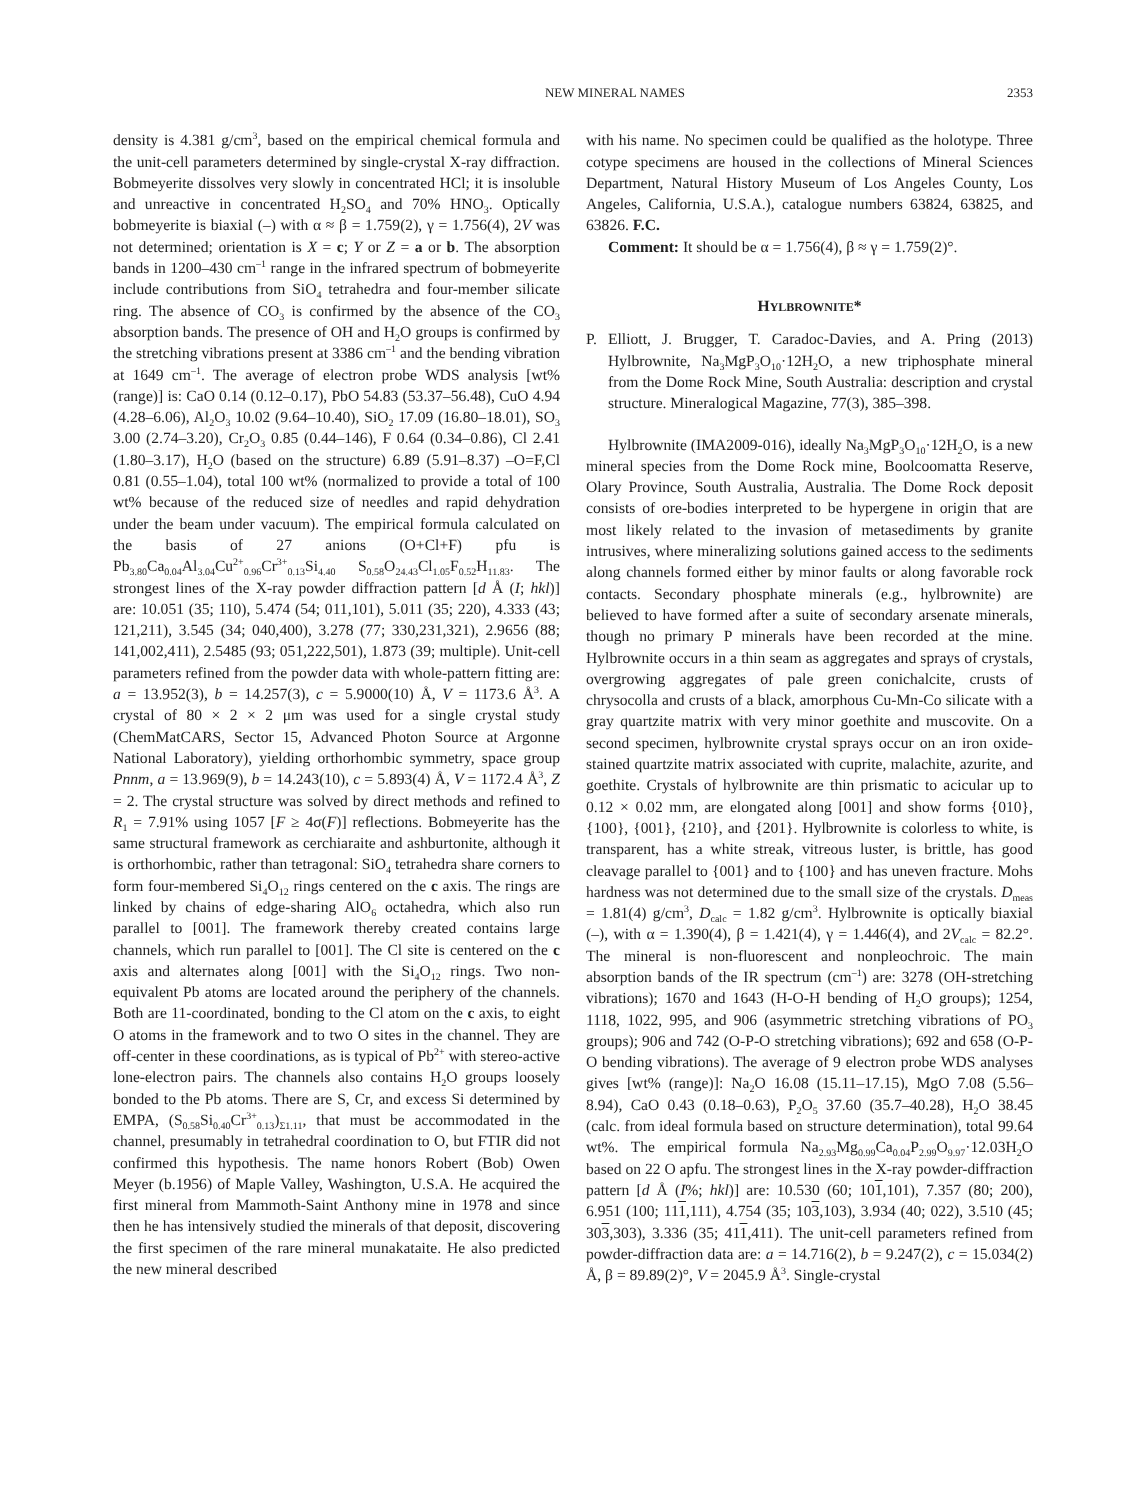NEW MINERAL NAMES 2353
density is 4.381 g/cm<sup>3</sup>, based on the empirical chemical formula and the unit-cell parameters determined by single-crystal X-ray diffraction. Bobmeyerite dissolves very slowly in concentrated HCl; it is insoluble and unreactive in concentrated H<sub>2</sub>SO<sub>4</sub> and 70% HNO<sub>3</sub>. Optically bobmeyerite is biaxial (–) with α ≈ β = 1.759(2), γ = 1.756(4), 2V was not determined; orientation is X = c; Y or Z = a or b. The absorption bands in 1200–430 cm<sup>–1</sup> range in the infrared spectrum of bobmeyerite include contributions from SiO<sub>4</sub> tetrahedra and four-member silicate ring. The absence of CO<sub>3</sub> is confirmed by the absence of the CO<sub>3</sub> absorption bands. The presence of OH and H<sub>2</sub>O groups is confirmed by the stretching vibrations present at 3386 cm<sup>–1</sup> and the bending vibration at 1649 cm<sup>–1</sup>. The average of electron probe WDS analysis [wt% (range)] is: CaO 0.14 (0.12–0.17), PbO 54.83 (53.37–56.48), CuO 4.94 (4.28–6.06), Al<sub>2</sub>O<sub>3</sub> 10.02 (9.64–10.40), SiO<sub>2</sub> 17.09 (16.80–18.01), SO<sub>3</sub> 3.00 (2.74–3.20), Cr<sub>2</sub>O<sub>3</sub> 0.85 (0.44–146), F 0.64 (0.34–0.86), Cl 2.41 (1.80–3.17), H<sub>2</sub>O (based on the structure) 6.89 (5.91–8.37) –O=F,Cl 0.81 (0.55–1.04), total 100 wt% (normalized to provide a total of 100 wt% because of the reduced size of needles and rapid dehydration under the beam under vacuum). The empirical formula calculated on the basis of 27 anions (O+Cl+F) pfu is Pb<sub>3.80</sub>Ca<sub>0.04</sub>Al<sub>3.04</sub>Cu<sup>2+</sup><sub>0.96</sub>Cr<sup>3+</sup><sub>0.13</sub>Si<sub>4.40</sub> S<sub>0.58</sub>O<sub>24.43</sub>Cl<sub>1.05</sub>F<sub>0.52</sub>H<sub>11.83</sub>. The strongest lines of the X-ray powder diffraction pattern [d Å (I; hkl)] are: 10.051 (35; 110), 5.474 (54; 011,101), 5.011 (35; 220), 4.333 (43; 121,211), 3.545 (34; 040,400), 3.278 (77; 330,231,321), 2.9656 (88; 141,002,411), 2.5485 (93; 051,222,501), 1.873 (39; multiple). Unit-cell parameters refined from the powder data with whole-pattern fitting are: a = 13.952(3), b = 14.257(3), c = 5.9000(10) Å, V = 1173.6 Å<sup>3</sup>. A crystal of 80 × 2 × 2 μm was used for a single crystal study (ChemMatCARS, Sector 15, Advanced Photon Source at Argonne National Laboratory), yielding orthorhombic symmetry, space group Pnnm, a = 13.969(9), b = 14.243(10), c = 5.893(4) Å, V = 1172.4 Å<sup>3</sup>, Z = 2. The crystal structure was solved by direct methods and refined to R<sub>1</sub> = 7.91% using 1057 [F ≥ 4σ(F)] reflections. Bobmeyerite has the same structural framework as cerchiaraite and ashburtonite, although it is orthorhombic, rather than tetragonal: SiO<sub>4</sub> tetrahedra share corners to form four-membered Si<sub>4</sub>O<sub>12</sub> rings centered on the c axis. The rings are linked by chains of edge-sharing AlO<sub>6</sub> octahedra, which also run parallel to [001]. The framework thereby created contains large channels, which run parallel to [001]. The Cl site is centered on the c axis and alternates along [001] with the Si<sub>4</sub>O<sub>12</sub> rings. Two non-equivalent Pb atoms are located around the periphery of the channels. Both are 11-coordinated, bonding to the Cl atom on the c axis, to eight O atoms in the framework and to two O sites in the channel. They are off-center in these coordinations, as is typical of Pb<sup>2+</sup> with stereo-active lone-electron pairs. The channels also contains H<sub>2</sub>O groups loosely bonded to the Pb atoms. There are S, Cr, and excess Si determined by EMPA, (S<sub>0.58</sub>Si<sub>0.40</sub>Cr<sup>3+</sup><sub>0.13</sub>)<sub>Σ1.11</sub>, that must be accommodated in the channel, presumably in tetrahedral coordination to O, but FTIR did not confirmed this hypothesis. The name honors Robert (Bob) Owen Meyer (b.1956) of Maple Valley, Washington, U.S.A. He acquired the first mineral from Mammoth-Saint Anthony mine in 1978 and since then he has intensively studied the minerals of that deposit, discovering the first specimen of the rare mineral munakataite. He also predicted the new mineral described
with his name. No specimen could be qualified as the holotype. Three cotype specimens are housed in the collections of Mineral Sciences Department, Natural History Museum of Los Angeles County, Los Angeles, California, U.S.A.), catalogue numbers 63824, 63825, and 63826. F.C.
Comment: It should be α = 1.756(4), β ≈ γ = 1.759(2)°.
HYLBROWNITE*
P. Elliott, J. Brugger, T. Caradoc-Davies, and A. Pring (2013) Hylbrownite, Na<sub>3</sub>MgP<sub>3</sub>O<sub>10</sub>·12H<sub>2</sub>O, a new triphosphate mineral from the Dome Rock Mine, South Australia: description and crystal structure. Mineralogical Magazine, 77(3), 385–398.
Hylbrownite (IMA2009-016), ideally Na<sub>3</sub>MgP<sub>3</sub>O<sub>10</sub>·12H<sub>2</sub>O, is a new mineral species from the Dome Rock mine, Boolcoomatta Reserve, Olary Province, South Australia, Australia. The Dome Rock deposit consists of ore-bodies interpreted to be hypergene in origin that are most likely related to the invasion of metasediments by granite intrusives, where mineralizing solutions gained access to the sediments along channels formed either by minor faults or along favorable rock contacts. Secondary phosphate minerals (e.g., hylbrownite) are believed to have formed after a suite of secondary arsenate minerals, though no primary P minerals have been recorded at the mine. Hylbrownite occurs in a thin seam as aggregates and sprays of crystals, overgrowing aggregates of pale green conichalcite, crusts of chrysocolla and crusts of a black, amorphous Cu-Mn-Co silicate with a gray quartzite matrix with very minor goethite and muscovite. On a second specimen, hylbrownite crystal sprays occur on an iron oxide-stained quartzite matrix associated with cuprite, malachite, azurite, and goethite. Crystals of hylbrownite are thin prismatic to acicular up to 0.12 × 0.02 mm, are elongated along [001] and show forms {010}, {100}, {001}, {210}, and {201}. Hylbrownite is colorless to white, is transparent, has a white streak, vitreous luster, is brittle, has good cleavage parallel to {001} and to {100} and has uneven fracture. Mohs hardness was not determined due to the small size of the crystals. D<sub>meas</sub> = 1.81(4) g/cm<sup>3</sup>, D<sub>calc</sub> = 1.82 g/cm<sup>3</sup>. Hylbrownite is optically biaxial (–), with α = 1.390(4), β = 1.421(4), γ = 1.446(4), and 2V<sub>calc</sub> = 82.2°. The mineral is non-fluorescent and nonpleochroic. The main absorption bands of the IR spectrum (cm<sup>–1</sup>) are: 3278 (OH-stretching vibrations); 1670 and 1643 (H-O-H bending of H<sub>2</sub>O groups); 1254, 1118, 1022, 995, and 906 (asymmetric stretching vibrations of PO<sub>3</sub> groups); 906 and 742 (O-P-O stretching vibrations); 692 and 658 (O-P-O bending vibrations). The average of 9 electron probe WDS analyses gives [wt% (range)]: Na<sub>2</sub>O 16.08 (15.11–17.15), MgO 7.08 (5.56–8.94), CaO 0.43 (0.18–0.63), P<sub>2</sub>O<sub>5</sub> 37.60 (35.7–40.28), H<sub>2</sub>O 38.45 (calc. from ideal formula based on structure determination), total 99.64 wt%. The empirical formula Na<sub>2.93</sub>Mg<sub>0.99</sub>Ca<sub>0.04</sub>P<sub>2.99</sub>O<sub>9.97</sub>·12.03H<sub>2</sub>O based on 22 O apfu. The strongest lines in the X-ray powder-diffraction pattern [d Å (I%; hkl)] are: 10.530 (60; 101,101), 7.357 (80; 200), 6.951 (100; 111,111), 4.754 (35; 103,103), 3.934 (40; 022), 3.510 (45; 303,303), 3.336 (35; 411,411). The unit-cell parameters refined from powder-diffraction data are: a = 14.716(2), b = 9.247(2), c = 15.034(2) Å, β = 89.89(2)°, V = 2045.9 Å<sup>3</sup>. Single-crystal